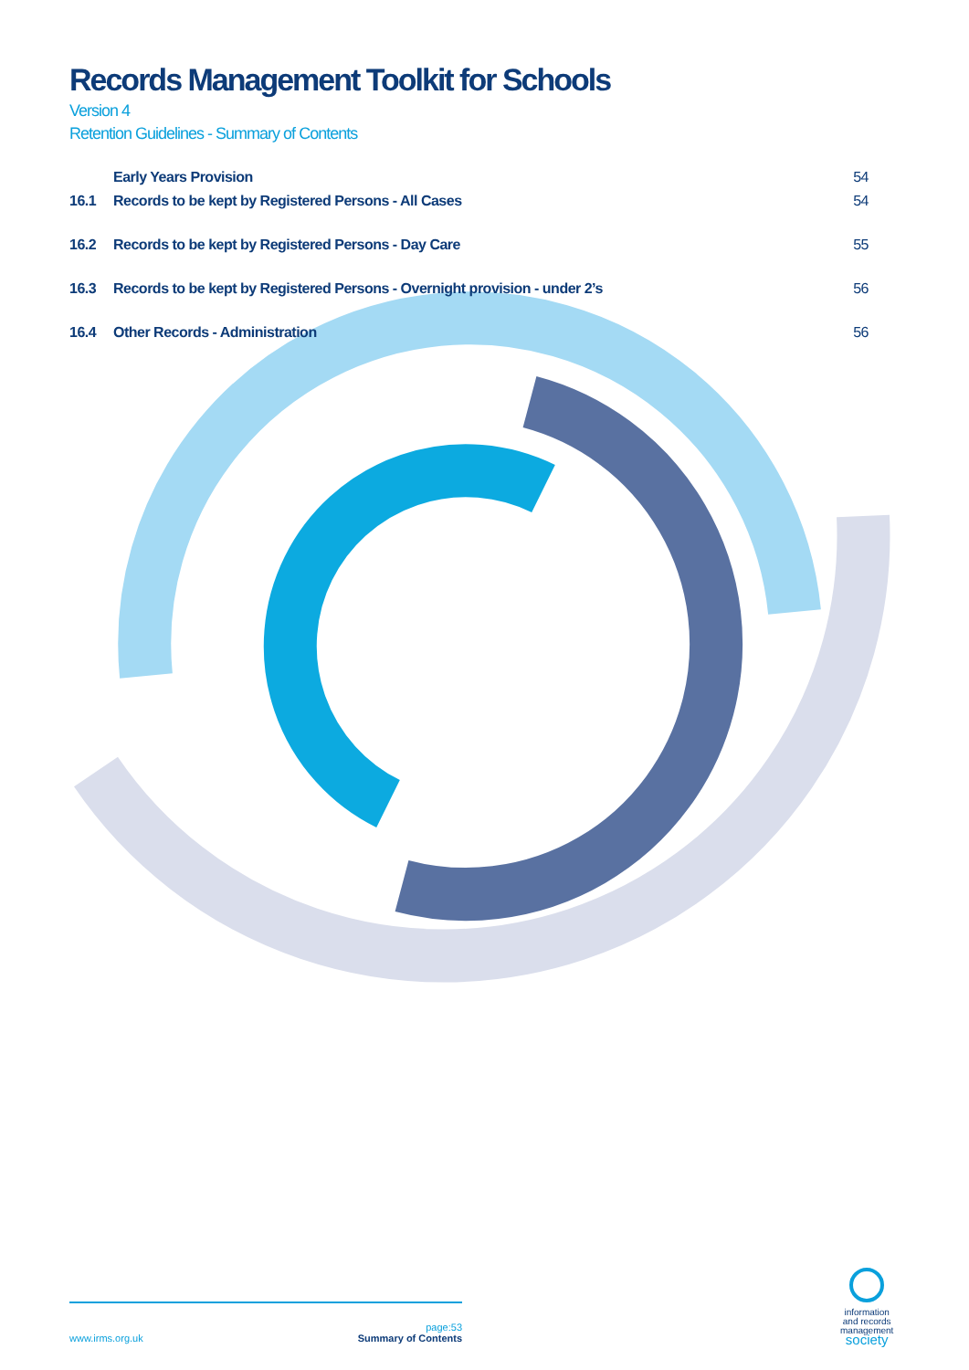Records Management Toolkit for Schools
Version 4
Retention Guidelines - Summary of Contents
| | Early Years Provision | 54 |
| 16.1 | Records to be kept by Registered Persons - All Cases | 54 |
| 16.2 | Records to be kept by Registered Persons - Day Care | 55 |
| 16.3 | Records to be kept by Registered Persons - Overnight provision - under 2’s | 56 |
| 16.4 | Other Records - Administration | 56 |
www.irms.org.uk page:53
Summary of Contents
information
and records
management
society